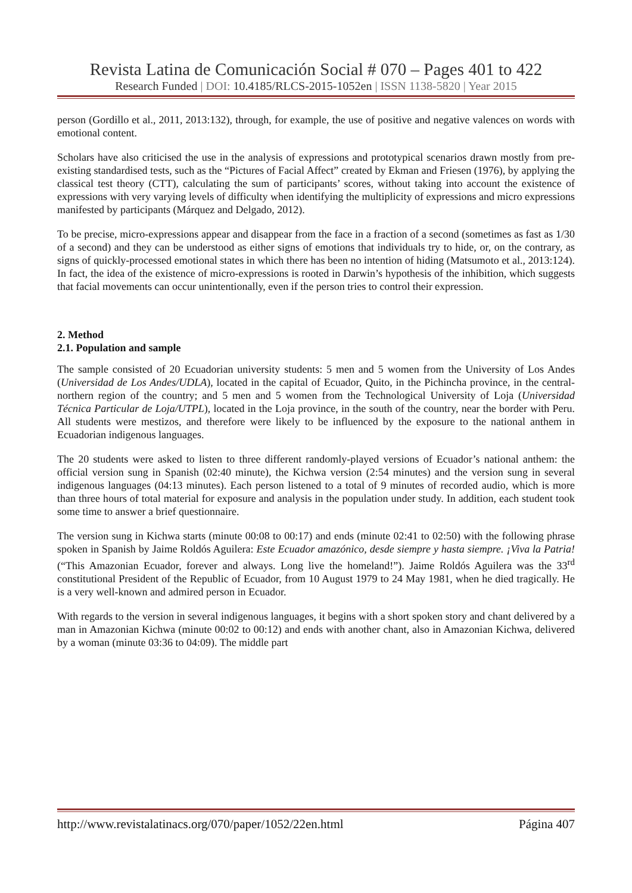Revista Latina de Comunicación Social # 070 – Pages 401 to 422
Research Funded | DOI: 10.4185/RLCS-2015-1052en | ISSN 1138-5820 | Year 2015
person (Gordillo et al., 2011, 2013:132), through, for example, the use of positive and negative valences on words with emotional content.
Scholars have also criticised the use in the analysis of expressions and prototypical scenarios drawn mostly from pre-existing standardised tests, such as the “Pictures of Facial Affect” created by Ekman and Friesen (1976), by applying the classical test theory (CTT), calculating the sum of participants’ scores, without taking into account the existence of expressions with very varying levels of difficulty when identifying the multiplicity of expressions and micro expressions manifested by participants (Márquez and Delgado, 2012).
To be precise, micro-expressions appear and disappear from the face in a fraction of a second (sometimes as fast as 1/30 of a second) and they can be understood as either signs of emotions that individuals try to hide, or, on the contrary, as signs of quickly-processed emotional states in which there has been no intention of hiding (Matsumoto et al., 2013:124). In fact, the idea of the existence of micro-expressions is rooted in Darwin’s hypothesis of the inhibition, which suggests that facial movements can occur unintentionally, even if the person tries to control their expression.
2. Method
2.1. Population and sample
The sample consisted of 20 Ecuadorian university students: 5 men and 5 women from the University of Los Andes (Universidad de Los Andes/UDLA), located in the capital of Ecuador, Quito, in the Pichincha province, in the central-northern region of the country; and 5 men and 5 women from the Technological University of Loja (Universidad Técnica Particular de Loja/UTPL), located in the Loja province, in the south of the country, near the border with Peru. All students were mestizos, and therefore were likely to be influenced by the exposure to the national anthem in Ecuadorian indigenous languages.
The 20 students were asked to listen to three different randomly-played versions of Ecuador’s national anthem: the official version sung in Spanish (02:40 minute), the Kichwa version (2:54 minutes) and the version sung in several indigenous languages (04:13 minutes). Each person listened to a total of 9 minutes of recorded audio, which is more than three hours of total material for exposure and analysis in the population under study. In addition, each student took some time to answer a brief questionnaire.
The version sung in Kichwa starts (minute 00:08 to 00:17) and ends (minute 02:41 to 02:50) with the following phrase spoken in Spanish by Jaime Roldós Aguilera: Este Ecuador amazónico, desde siempre y hasta siempre. ¡Viva la Patria! (“This Amazonian Ecuador, forever and always. Long live the homeland!”). Jaime Roldós Aguilera was the 33<sup>rd</sup> constitutional President of the Republic of Ecuador, from 10 August 1979 to 24 May 1981, when he died tragically. He is a very well-known and admired person in Ecuador.
With regards to the version in several indigenous languages, it begins with a short spoken story and chant delivered by a man in Amazonian Kichwa (minute 00:02 to 00:12) and ends with another chant, also in Amazonian Kichwa, delivered by a woman (minute 03:36 to 04:09). The middle part
http://www.revistalatinacs.org/070/paper/1052/22en.html Página 407